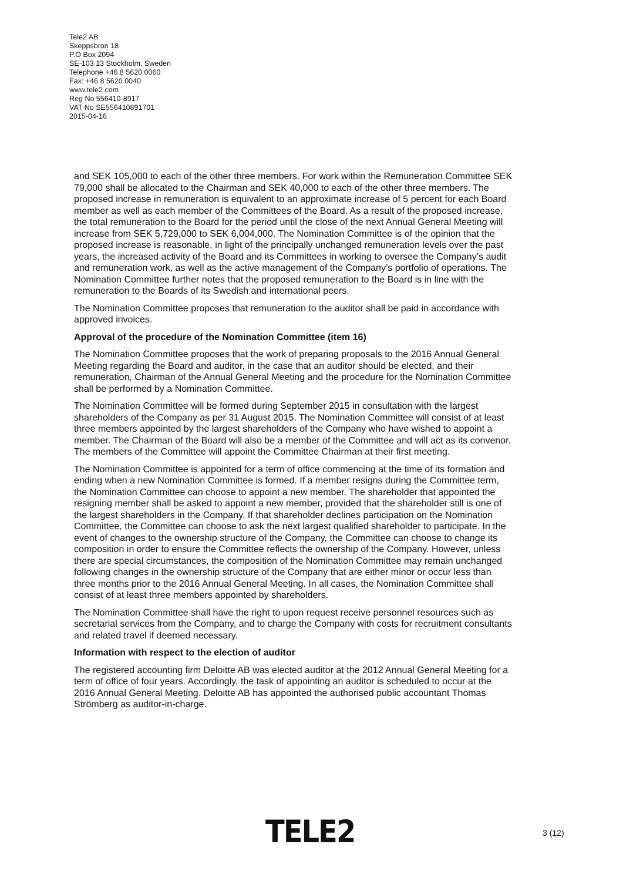Tele2 AB
Skeppsbron 18
P.O Box 2094
SE-103 13 Stockholm, Sweden
Telephone +46 8 5620 0060
Fax: +46 8 5620 0040
www.tele2.com
Reg No 556410-8917
VAT No SE556410891701
2015-04-16
and SEK 105,000 to each of the other three members. For work within the Remuneration Committee SEK 79,000 shall be allocated to the Chairman and SEK 40,000 to each of the other three members. The proposed increase in remuneration is equivalent to an approximate increase of 5 percent for each Board member as well as each member of the Committees of the Board. As a result of the proposed increase, the total remuneration to the Board for the period until the close of the next Annual General Meeting will increase from SEK 5,729,000 to SEK 6,004,000. The Nomination Committee is of the opinion that the proposed increase is reasonable, in light of the principally unchanged remuneration levels over the past years, the increased activity of the Board and its Committees in working to oversee the Company’s audit and remuneration work, as well as the active management of the Company’s portfolio of operations. The Nomination Committee further notes that the proposed remuneration to the Board is in line with the remuneration to the Boards of its Swedish and international peers.
The Nomination Committee proposes that remuneration to the auditor shall be paid in accordance with approved invoices.
Approval of the procedure of the Nomination Committee (item 16)
The Nomination Committee proposes that the work of preparing proposals to the 2016 Annual General Meeting regarding the Board and auditor, in the case that an auditor should be elected, and their remuneration, Chairman of the Annual General Meeting and the procedure for the Nomination Committee shall be performed by a Nomination Committee.
The Nomination Committee will be formed during September 2015 in consultation with the largest shareholders of the Company as per 31 August 2015. The Nomination Committee will consist of at least three members appointed by the largest shareholders of the Company who have wished to appoint a member. The Chairman of the Board will also be a member of the Committee and will act as its convenor. The members of the Committee will appoint the Committee Chairman at their first meeting.
The Nomination Committee is appointed for a term of office commencing at the time of its formation and ending when a new Nomination Committee is formed. If a member resigns during the Committee term, the Nomination Committee can choose to appoint a new member. The shareholder that appointed the resigning member shall be asked to appoint a new member, provided that the shareholder still is one of the largest shareholders in the Company. If that shareholder declines participation on the Nomination Committee, the Committee can choose to ask the next largest qualified shareholder to participate. In the event of changes to the ownership structure of the Company, the Committee can choose to change its composition in order to ensure the Committee reflects the ownership of the Company. However, unless there are special circumstances, the composition of the Nomination Committee may remain unchanged following changes in the ownership structure of the Company that are either minor or occur less than three months prior to the 2016 Annual General Meeting. In all cases, the Nomination Committee shall consist of at least three members appointed by shareholders.
The Nomination Committee shall have the right to upon request receive personnel resources such as secretarial services from the Company, and to charge the Company with costs for recruitment consultants and related travel if deemed necessary.
Information with respect to the election of auditor
The registered accounting firm Deloitte AB was elected auditor at the 2012 Annual General Meeting for a term of office of four years. Accordingly, the task of appointing an auditor is scheduled to occur at the 2016 Annual General Meeting. Deloitte AB has appointed the authorised public accountant Thomas Strömberg as auditor-in-charge.
TELE2 3 (12)